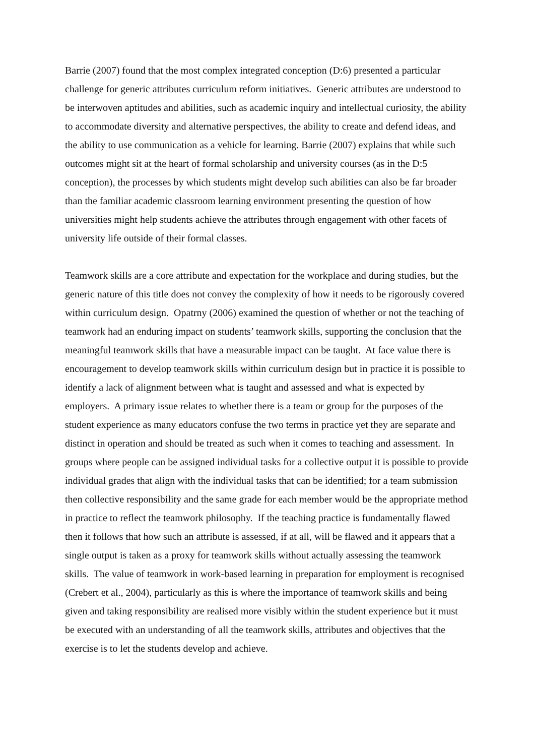Barrie (2007) found that the most complex integrated conception (D:6) presented a particular challenge for generic attributes curriculum reform initiatives. Generic attributes are understood to be interwoven aptitudes and abilities, such as academic inquiry and intellectual curiosity, the ability to accommodate diversity and alternative perspectives, the ability to create and defend ideas, and the ability to use communication as a vehicle for learning. Barrie (2007) explains that while such outcomes might sit at the heart of formal scholarship and university courses (as in the D:5 conception), the processes by which students might develop such abilities can also be far broader than the familiar academic classroom learning environment presenting the question of how universities might help students achieve the attributes through engagement with other facets of university life outside of their formal classes.
Teamwork skills are a core attribute and expectation for the workplace and during studies, but the generic nature of this title does not convey the complexity of how it needs to be rigorously covered within curriculum design. Opatrny (2006) examined the question of whether or not the teaching of teamwork had an enduring impact on students’ teamwork skills, supporting the conclusion that the meaningful teamwork skills that have a measurable impact can be taught. At face value there is encouragement to develop teamwork skills within curriculum design but in practice it is possible to identify a lack of alignment between what is taught and assessed and what is expected by employers. A primary issue relates to whether there is a team or group for the purposes of the student experience as many educators confuse the two terms in practice yet they are separate and distinct in operation and should be treated as such when it comes to teaching and assessment. In groups where people can be assigned individual tasks for a collective output it is possible to provide individual grades that align with the individual tasks that can be identified; for a team submission then collective responsibility and the same grade for each member would be the appropriate method in practice to reflect the teamwork philosophy. If the teaching practice is fundamentally flawed then it follows that how such an attribute is assessed, if at all, will be flawed and it appears that a single output is taken as a proxy for teamwork skills without actually assessing the teamwork skills. The value of teamwork in work-based learning in preparation for employment is recognised (Crebert et al., 2004), particularly as this is where the importance of teamwork skills and being given and taking responsibility are realised more visibly within the student experience but it must be executed with an understanding of all the teamwork skills, attributes and objectives that the exercise is to let the students develop and achieve.